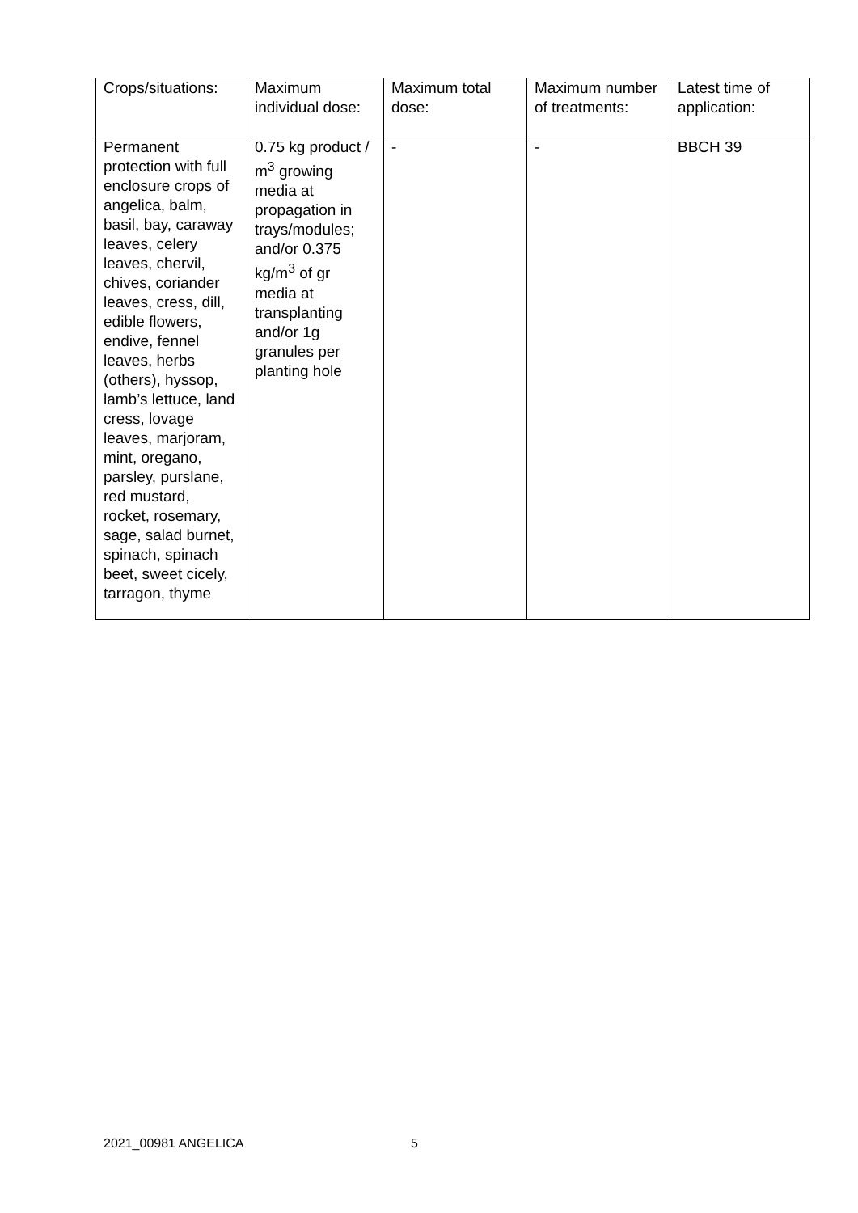| Crops/situations: | Maximum individual dose: | Maximum total dose: | Maximum number of treatments: | Latest time of application: |
| Permanent protection with full enclosure crops of angelica, balm, basil, bay, caraway leaves, celery leaves, chervil, chives, coriander leaves, cress, dill, edible flowers, endive, fennel leaves, herbs (others), hyssop, lamb’s lettuce, land cress, lovage leaves, marjoram, mint, oregano, parsley, purslane, red mustard, rocket, rosemary, sage, salad burnet, spinach, spinach beet, sweet cicely, tarragon, thyme | 0.75 kg product / m<sup>3</sup> growing media at propagation in trays/modules; and/or 0.375 kg/m<sup>3</sup> of gr media at transplanting and/or 1g granules per planting hole | - | - | BBCH 39 |
2021_00981 ANGELICA 5